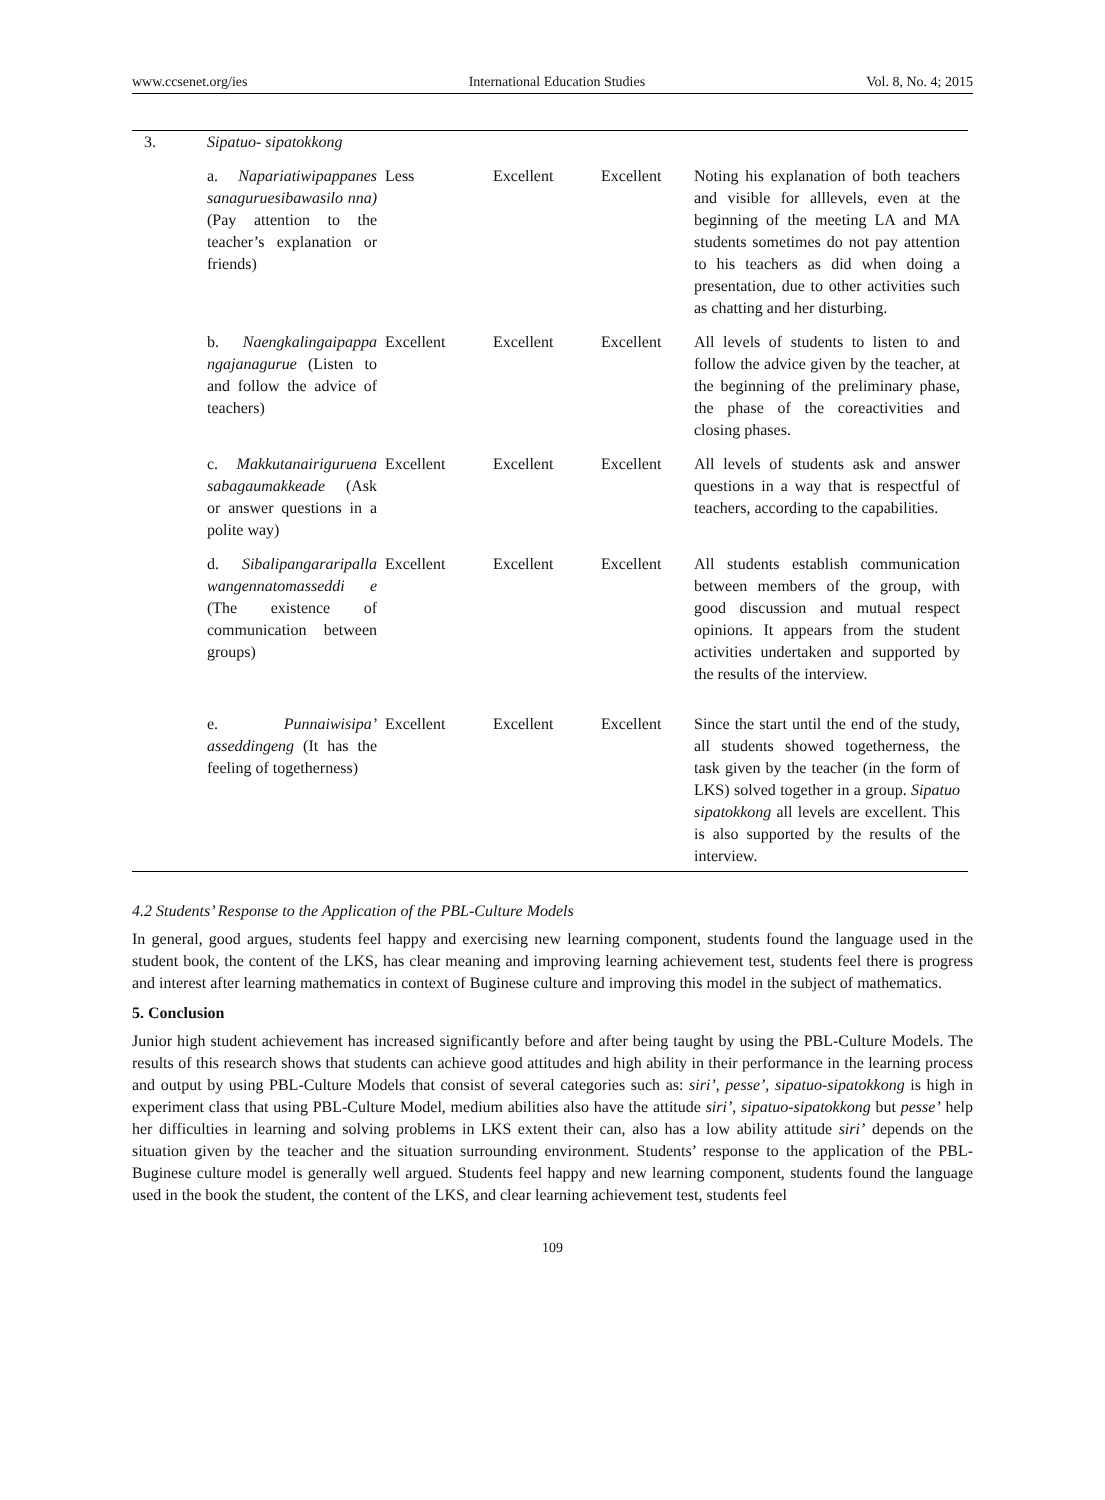www.ccsenet.org/ies International Education Studies Vol. 8, No. 4; 2015
| 3. | Sipatuo- sipatokkong | | | | |
| | a. Napariatiwipappanes sanaguruesibawasilo nna) (Pay attention to the teacher’s explanation or friends) | Less | Excellent | Excellent | Noting his explanation of both teachers and visible for alllevels, even at the beginning of the meeting LA and MA students sometimes do not pay attention to his teachers as did when doing a presentation, due to other activities such as chatting and her disturbing. |
| | b. Naengkalingaipappa ngajanagurue (Listen to and follow the advice of teachers) | Excellent | Excellent | Excellent | All levels of students to listen to and follow the advice given by the teacher, at the beginning of the preliminary phase, the phase of the coreactivities and closing phases. |
| | c. Makkutanairiguruena sabagaumakkeade (Ask or answer questions in a polite way) | Excellent | Excellent | Excellent | All levels of students ask and answer questions in a way that is respectful of teachers, according to the capabilities. |
| | d. Sibalipangararipalla wangennatomasseddi e (The existence of communication between groups) | Excellent | Excellent | Excellent | All students establish communication between members of the group, with good discussion and mutual respect opinions. It appears from the student activities undertaken and supported by the results of the interview. |
| | e. Punnaiwisipa’ asseddingeng (It has the feeling of togetherness) | Excellent | Excellent | Excellent | Since the start until the end of the study, all students showed togetherness, the task given by the teacher (in the form of LKS) solved together in a group. Sipatuo sipatokkong all levels are excellent. This is also supported by the results of the interview. |
4.2 Students’ Response to the Application of the PBL-Culture Models
In general, good argues, students feel happy and exercising new learning component, students found the language used in the student book, the content of the LKS, has clear meaning and improving learning achievement test, students feel there is progress and interest after learning mathematics in context of Buginese culture and improving this model in the subject of mathematics.
5. Conclusion
Junior high student achievement has increased significantly before and after being taught by using the PBL-Culture Models. The results of this research shows that students can achieve good attitudes and high ability in their performance in the learning process and output by using PBL-Culture Models that consist of several categories such as: siri’, pesse’, sipatuo-sipatokkong is high in experiment class that using PBL-Culture Model, medium abilities also have the attitude siri’, sipatuo-sipatokkong but pesse’ help her difficulties in learning and solving problems in LKS extent their can, also has a low ability attitude siri’ depends on the situation given by the teacher and the situation surrounding environment. Students’ response to the application of the PBL-Buginese culture model is generally well argued. Students feel happy and new learning component, students found the language used in the book the student, the content of the LKS, and clear learning achievement test, students feel
109